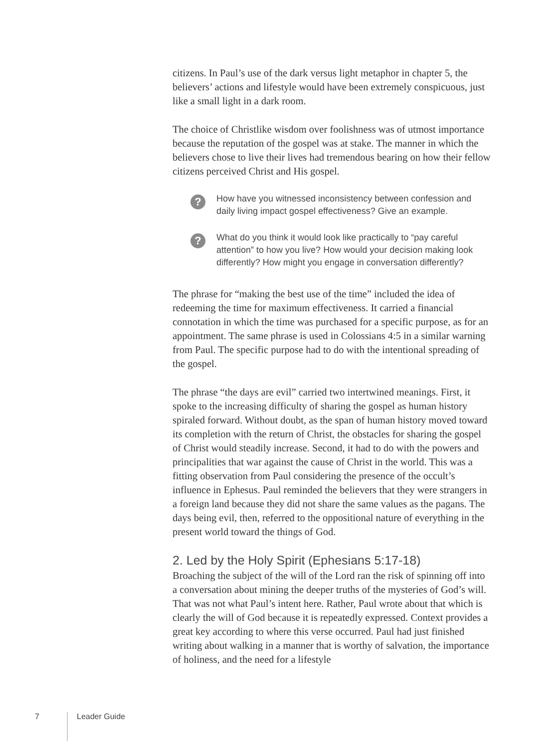citizens. In Paul’s use of the dark versus light metaphor in chapter 5, the believers’ actions and lifestyle would have been extremely conspicuous, just like a small light in a dark room.
The choice of Christlike wisdom over foolishness was of utmost importance because the reputation of the gospel was at stake. The manner in which the believers chose to live their lives had tremendous bearing on how their fellow citizens perceived Christ and His gospel.
?
How have you witnessed inconsistency between confession and daily living impact gospel effectiveness? Give an example.
?
What do you think it would look like practically to “pay careful attention” to how you live? How would your decision making look differently? How might you engage in conversation differently?
The phrase for “making the best use of the time” included the idea of redeeming the time for maximum effectiveness. It carried a financial connotation in which the time was purchased for a specific purpose, as for an appointment. The same phrase is used in Colossians 4:5 in a similar warning from Paul. The specific purpose had to do with the intentional spreading of the gospel.
The phrase “the days are evil” carried two intertwined meanings. First, it spoke to the increasing difficulty of sharing the gospel as human history spiraled forward. Without doubt, as the span of human history moved toward its completion with the return of Christ, the obstacles for sharing the gospel of Christ would steadily increase. Second, it had to do with the powers and principalities that war against the cause of Christ in the world. This was a fitting observation from Paul considering the presence of the occult’s influence in Ephesus. Paul reminded the believers that they were strangers in a foreign land because they did not share the same values as the pagans. The days being evil, then, referred to the oppositional nature of everything in the present world toward the things of God.
2. Led by the Holy Spirit (Ephesians 5:17-18)
Broaching the subject of the will of the Lord ran the risk of spinning off into a conversation about mining the deeper truths of the mysteries of God’s will. That was not what Paul’s intent here. Rather, Paul wrote about that which is clearly the will of God because it is repeatedly expressed. Context provides a great key according to where this verse occurred. Paul had just finished writing about walking in a manner that is worthy of salvation, the importance of holiness, and the need for a lifestyle
7 Leader Guide